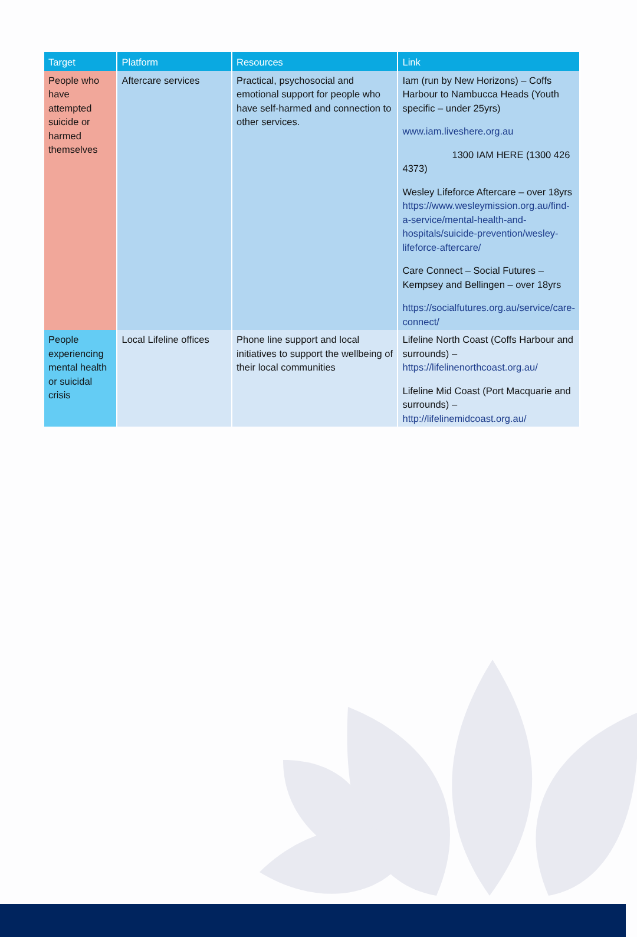| Target | Platform | Resources | Link |
| --- | --- | --- | --- |
| People who have attempted suicide or harmed themselves | Aftercare services | Practical, psychosocial and emotional support for people who have self-harmed and connection to other services. | Iam (run by New Horizons) – Coffs Harbour to Nambucca Heads (Youth specific – under 25yrs) www.iam.liveshere.org.au 1300 IAM HERE (1300 426 4373) Wesley Lifeforce Aftercare – over 18yrs https://www.wesleymission.org.au/find-a-service/mental-health-and-hospitals/suicide-prevention/wesley-lifeforce-aftercare/ Care Connect – Social Futures – Kempsey and Bellingen – over 18yrs https://socialfutures.org.au/service/care-connect/ |
| People experiencing mental health or suicidal crisis | Local Lifeline offices | Phone line support and local initiatives to support the wellbeing of their local communities | Lifeline North Coast (Coffs Harbour and surrounds) – https://lifelinenorthcoast.org.au/ Lifeline Mid Coast (Port Macquarie and surrounds) – http://lifelinemidcoast.org.au/ |